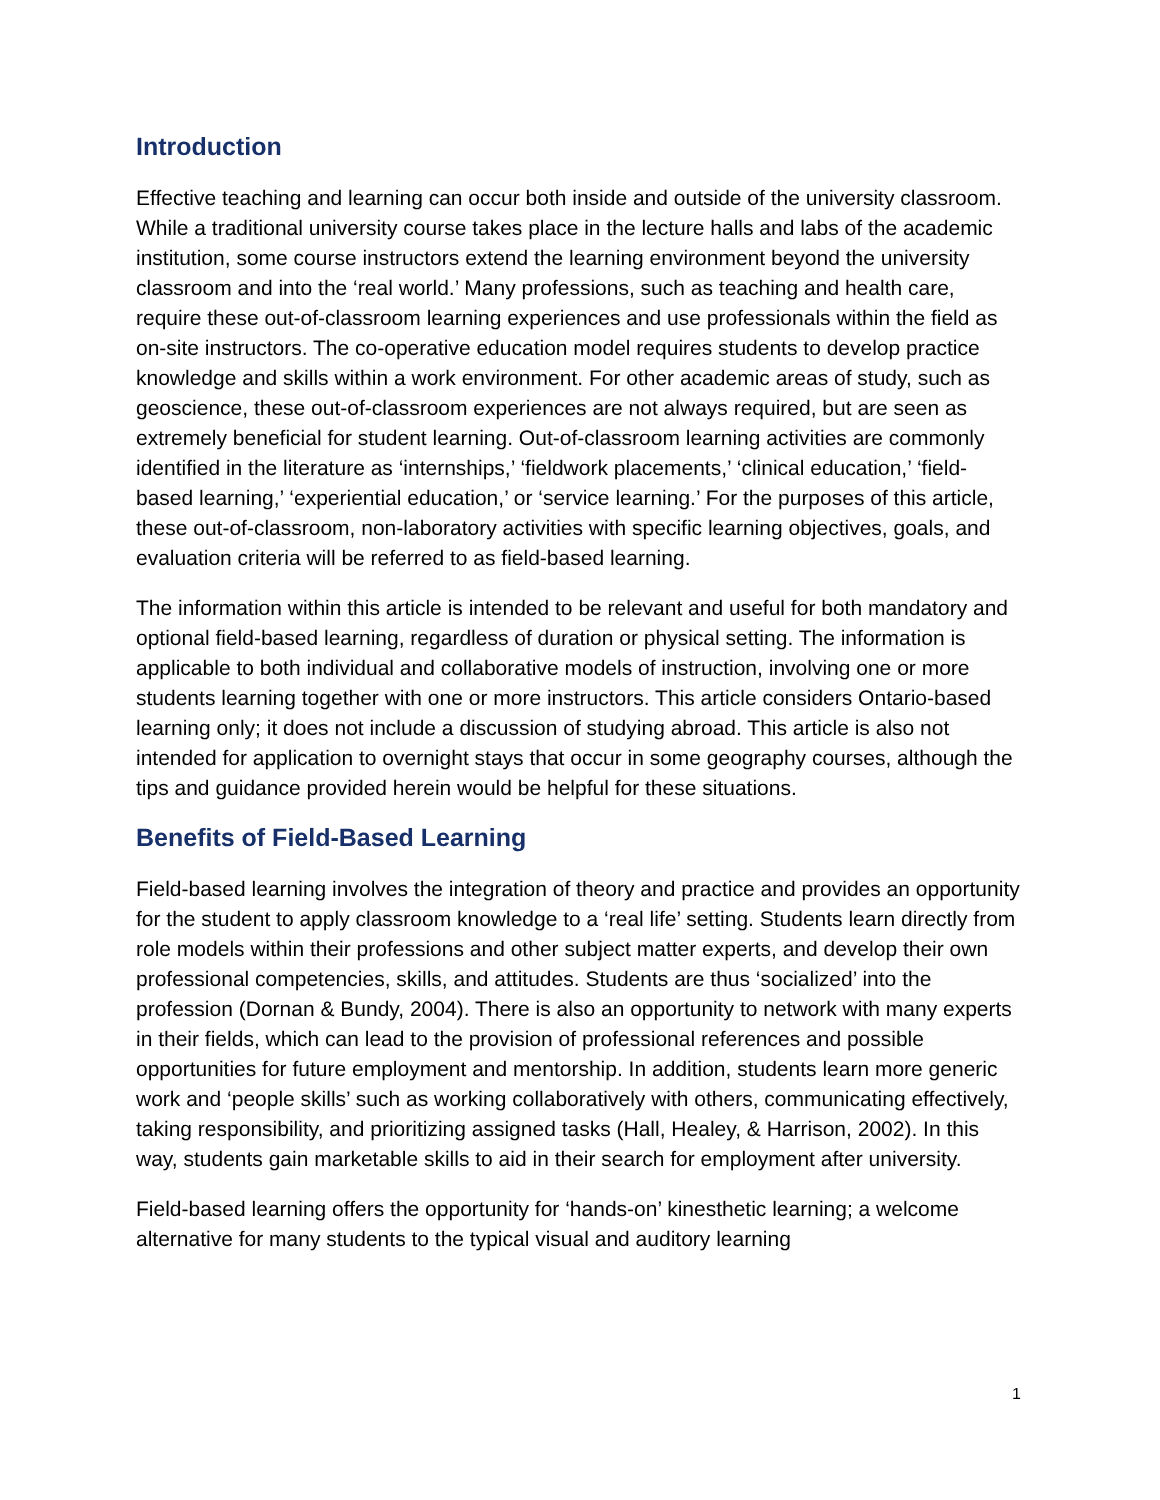Introduction
Effective teaching and learning can occur both inside and outside of the university classroom. While a traditional university course takes place in the lecture halls and labs of the academic institution, some course instructors extend the learning environment beyond the university classroom and into the ‘real world.’ Many professions, such as teaching and health care, require these out-of-classroom learning experiences and use professionals within the field as on-site instructors. The co-operative education model requires students to develop practice knowledge and skills within a work environment. For other academic areas of study, such as geoscience, these out-of-classroom experiences are not always required, but are seen as extremely beneficial for student learning. Out-of-classroom learning activities are commonly identified in the literature as ‘internships,’ ‘fieldwork placements,’ ‘clinical education,’ ‘field-based learning,’ ‘experiential education,’ or ‘service learning.’ For the purposes of this article, these out-of-classroom, non-laboratory activities with specific learning objectives, goals, and evaluation criteria will be referred to as field-based learning.
The information within this article is intended to be relevant and useful for both mandatory and optional field-based learning, regardless of duration or physical setting. The information is applicable to both individual and collaborative models of instruction, involving one or more students learning together with one or more instructors. This article considers Ontario-based learning only; it does not include a discussion of studying abroad. This article is also not intended for application to overnight stays that occur in some geography courses, although the tips and guidance provided herein would be helpful for these situations.
Benefits of Field-Based Learning
Field-based learning involves the integration of theory and practice and provides an opportunity for the student to apply classroom knowledge to a ‘real life’ setting. Students learn directly from role models within their professions and other subject matter experts, and develop their own professional competencies, skills, and attitudes. Students are thus ‘socialized’ into the profession (Dornan & Bundy, 2004). There is also an opportunity to network with many experts in their fields, which can lead to the provision of professional references and possible opportunities for future employment and mentorship. In addition, students learn more generic work and ‘people skills’ such as working collaboratively with others, communicating effectively, taking responsibility, and prioritizing assigned tasks (Hall, Healey, & Harrison, 2002). In this way, students gain marketable skills to aid in their search for employment after university.
Field-based learning offers the opportunity for ‘hands-on’ kinesthetic learning; a welcome alternative for many students to the typical visual and auditory learning
1